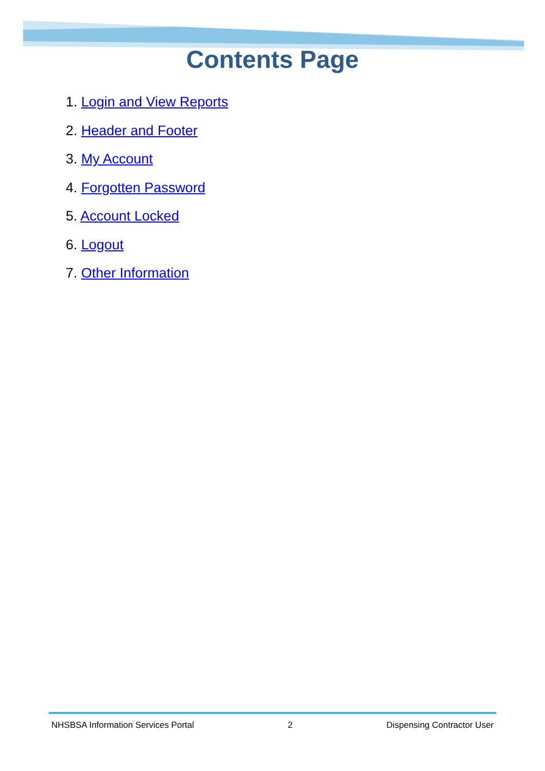Contents Page
1. Login and View Reports
2. Header and Footer
3. My Account
4. Forgotten Password
5. Account Locked
6. Logout
7. Other Information
NHSBSA Information Services Portal 2 Dispensing Contractor User